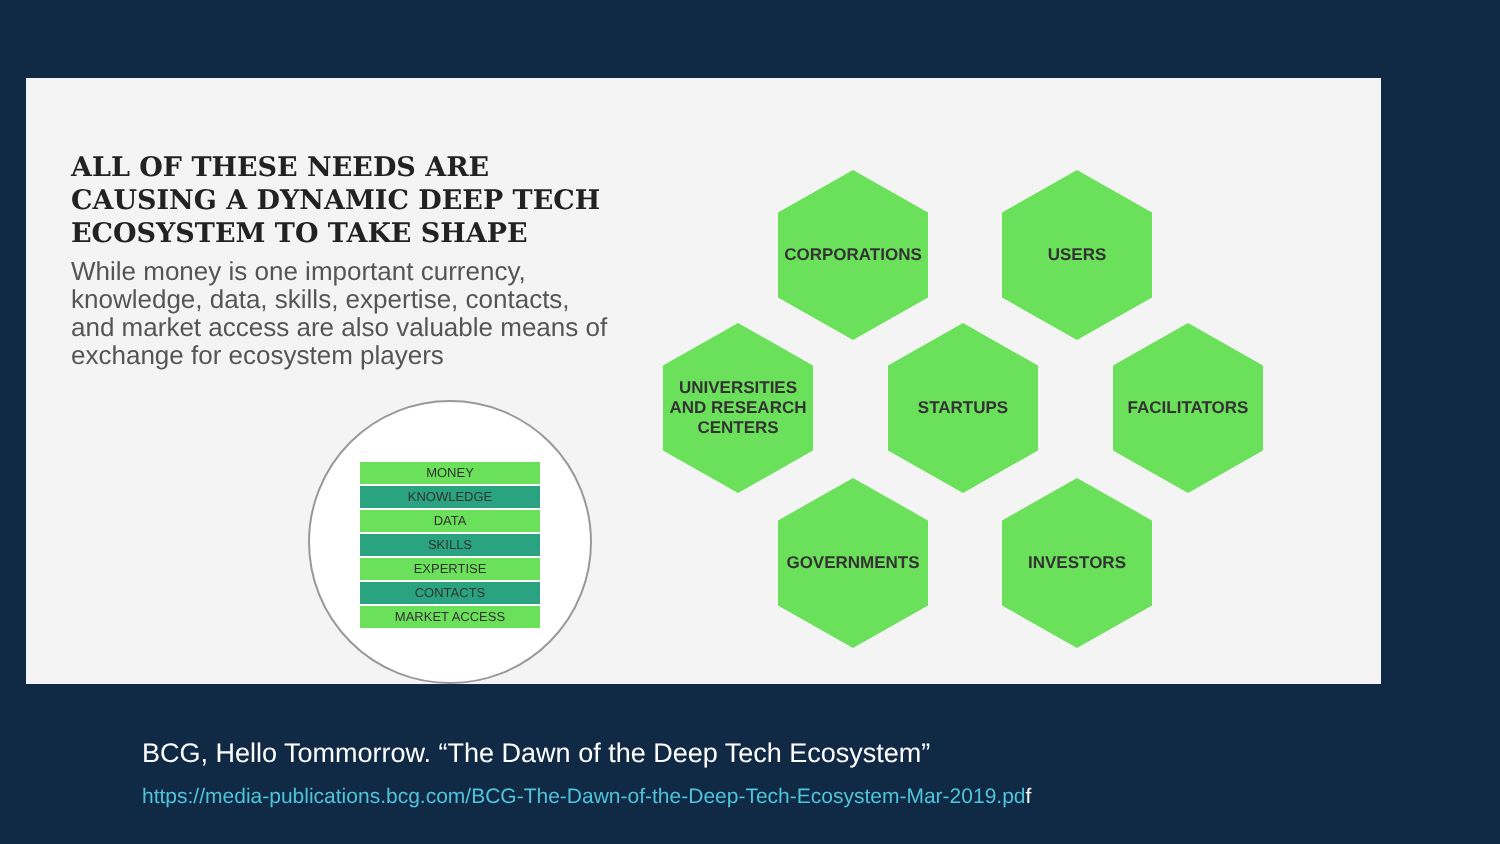ALL OF THESE NEEDS ARE CAUSING A DYNAMIC DEEP TECH ECOSYSTEM TO TAKE SHAPE
While money is one important currency, knowledge, data, skills, expertise, contacts, and market access are also valuable means of exchange for ecosystem players
MONEY
KNOWLEDGE
DATA
SKILLS
EXPERTISE
CONTACTS
MARKET ACCESS
CORPORATIONS USERS
UNIVERSITIES AND RESEARCH CENTERS
STARTUPS FACILITATORS
GOVERNMENTS INVESTORS
BCG, Hello Tommorrow. “The Dawn of the Deep Tech Ecosystem”
https://media-publications.bcg.com/BCG-The-Dawn-of-the-Deep-Tech-Ecosystem-Mar-2019.pdf